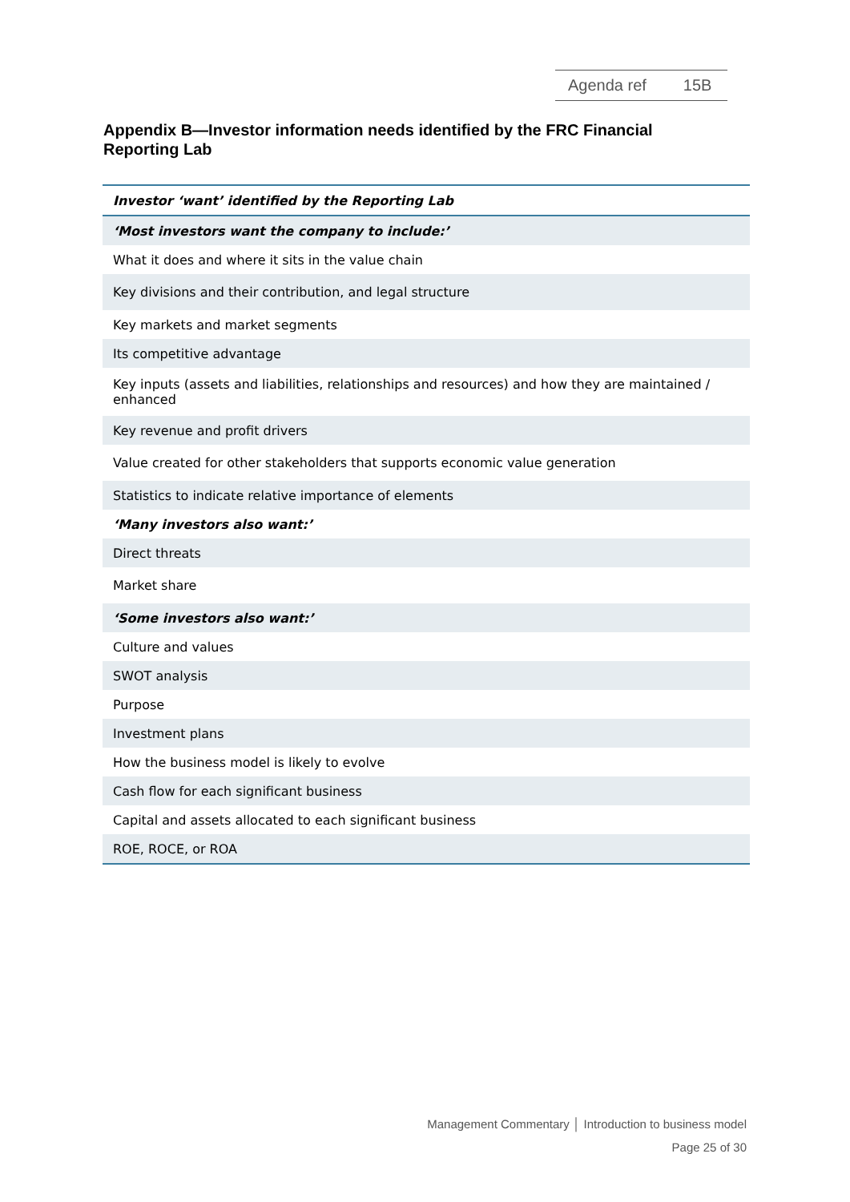Agenda ref 15B
Appendix B—Investor information needs identified by the FRC Financial Reporting Lab
| Investor ‘want’ identified by the Reporting Lab |
| --- |
| ‘Most investors want the company to include:’ |
| What it does and where it sits in the value chain |
| Key divisions and their contribution, and legal structure |
| Key markets and market segments |
| Its competitive advantage |
| Key inputs (assets and liabilities, relationships and resources) and how they are maintained / enhanced |
| Key revenue and profit drivers |
| Value created for other stakeholders that supports economic value generation |
| Statistics to indicate relative importance of elements |
| ‘Many investors also want:’ |
| Direct threats |
| Market share |
| ‘Some investors also want:’ |
| Culture and values |
| SWOT analysis |
| Purpose |
| Investment plans |
| How the business model is likely to evolve |
| Cash flow for each significant business |
| Capital and assets allocated to each significant business |
| ROE, ROCE, or ROA |
Management Commentary │ Introduction to business model
Page 25 of 30